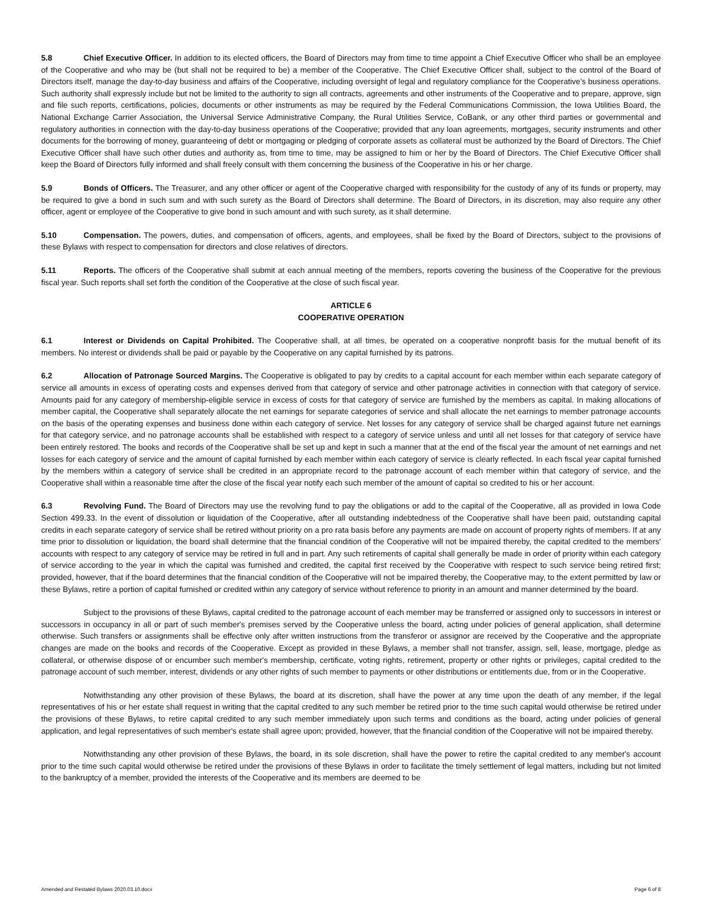5.8 Chief Executive Officer. In addition to its elected officers, the Board of Directors may from time to time appoint a Chief Executive Officer who shall be an employee of the Cooperative and who may be (but shall not be required to be) a member of the Cooperative. The Chief Executive Officer shall, subject to the control of the Board of Directors itself, manage the day-to-day business and affairs of the Cooperative, including oversight of legal and regulatory compliance for the Cooperative’s business operations. Such authority shall expressly include but not be limited to the authority to sign all contracts, agreements and other instruments of the Cooperative and to prepare, approve, sign and file such reports, certifications, policies, documents or other instruments as may be required by the Federal Communications Commission, the Iowa Utilities Board, the National Exchange Carrier Association, the Universal Service Administrative Company, the Rural Utilities Service, CoBank, or any other third parties or governmental and regulatory authorities in connection with the day-to-day business operations of the Cooperative; provided that any loan agreements, mortgages, security instruments and other documents for the borrowing of money, guaranteeing of debt or mortgaging or pledging of corporate assets as collateral must be authorized by the Board of Directors. The Chief Executive Officer shall have such other duties and authority as, from time to time, may be assigned to him or her by the Board of Directors. The Chief Executive Officer shall keep the Board of Directors fully informed and shall freely consult with them concerning the business of the Cooperative in his or her charge.
5.9 Bonds of Officers. The Treasurer, and any other officer or agent of the Cooperative charged with responsibility for the custody of any of its funds or property, may be required to give a bond in such sum and with such surety as the Board of Directors shall determine. The Board of Directors, in its discretion, may also require any other officer, agent or employee of the Cooperative to give bond in such amount and with such surety, as it shall determine.
5.10 Compensation. The powers, duties, and compensation of officers, agents, and employees, shall be fixed by the Board of Directors, subject to the provisions of these Bylaws with respect to compensation for directors and close relatives of directors.
5.11 Reports. The officers of the Cooperative shall submit at each annual meeting of the members, reports covering the business of the Cooperative for the previous fiscal year. Such reports shall set forth the condition of the Cooperative at the close of such fiscal year.
ARTICLE 6
COOPERATIVE OPERATION
6.1 Interest or Dividends on Capital Prohibited. The Cooperative shall, at all times, be operated on a cooperative nonprofit basis for the mutual benefit of its members. No interest or dividends shall be paid or payable by the Cooperative on any capital furnished by its patrons.
6.2 Allocation of Patronage Sourced Margins. The Cooperative is obligated to pay by credits to a capital account for each member within each separate category of service all amounts in excess of operating costs and expenses derived from that category of service and other patronage activities in connection with that category of service. Amounts paid for any category of membership-eligible service in excess of costs for that category of service are furnished by the members as capital. In making allocations of member capital, the Cooperative shall separately allocate the net earnings for separate categories of service and shall allocate the net earnings to member patronage accounts on the basis of the operating expenses and business done within each category of service. Net losses for any category of service shall be charged against future net earnings for that category service, and no patronage accounts shall be established with respect to a category of service unless and until all net losses for that category of service have been entirely restored. The books and records of the Cooperative shall be set up and kept in such a manner that at the end of the fiscal year the amount of net earnings and net losses for each category of service and the amount of capital furnished by each member within each category of service is clearly reflected. In each fiscal year capital furnished by the members within a category of service shall be credited in an appropriate record to the patronage account of each member within that category of service, and the Cooperative shall within a reasonable time after the close of the fiscal year notify each such member of the amount of capital so credited to his or her account.
6.3 Revolving Fund. The Board of Directors may use the revolving fund to pay the obligations or add to the capital of the Cooperative, all as provided in Iowa Code Section 499.33. In the event of dissolution or liquidation of the Cooperative, after all outstanding indebtedness of the Cooperative shall have been paid, outstanding capital credits in each separate category of service shall be retired without priority on a pro rata basis before any payments are made on account of property rights of members. If at any time prior to dissolution or liquidation, the board shall determine that the financial condition of the Cooperative will not be impaired thereby, the capital credited to the members' accounts with respect to any category of service may be retired in full and in part. Any such retirements of capital shall generally be made in order of priority within each category of service according to the year in which the capital was furnished and credited, the capital first received by the Cooperative with respect to such service being retired first; provided, however, that if the board determines that the financial condition of the Cooperative will not be impaired thereby, the Cooperative may, to the extent permitted by law or these Bylaws, retire a portion of capital furnished or credited within any category of service without reference to priority in an amount and manner determined by the board.
Subject to the provisions of these Bylaws, capital credited to the patronage account of each member may be transferred or assigned only to successors in interest or successors in occupancy in all or part of such member's premises served by the Cooperative unless the board, acting under policies of general application, shall determine otherwise. Such transfers or assignments shall be effective only after written instructions from the transferor or assignor are received by the Cooperative and the appropriate changes are made on the books and records of the Cooperative. Except as provided in these Bylaws, a member shall not transfer, assign, sell, lease, mortgage, pledge as collateral, or otherwise dispose of or encumber such member's membership, certificate, voting rights, retirement, property or other rights or privileges, capital credited to the patronage account of such member, interest, dividends or any other rights of such member to payments or other distributions or entitlements due, from or in the Cooperative.
Notwithstanding any other provision of these Bylaws, the board at its discretion, shall have the power at any time upon the death of any member, if the legal representatives of his or her estate shall request in writing that the capital credited to any such member be retired prior to the time such capital would otherwise be retired under the provisions of these Bylaws, to retire capital credited to any such member immediately upon such terms and conditions as the board, acting under policies of general application, and legal representatives of such member's estate shall agree upon; provided, however, that the financial condition of the Cooperative will not be impaired thereby.
Notwithstanding any other provision of these Bylaws, the board, in its sole discretion, shall have the power to retire the capital credited to any member's account prior to the time such capital would otherwise be retired under the provisions of these Bylaws in order to facilitate the timely settlement of legal matters, including but not limited to the bankruptcy of a member, provided the interests of the Cooperative and its members are deemed to be
Amended and Restated Bylaws 2020.03.10.docx Page 6 of 8